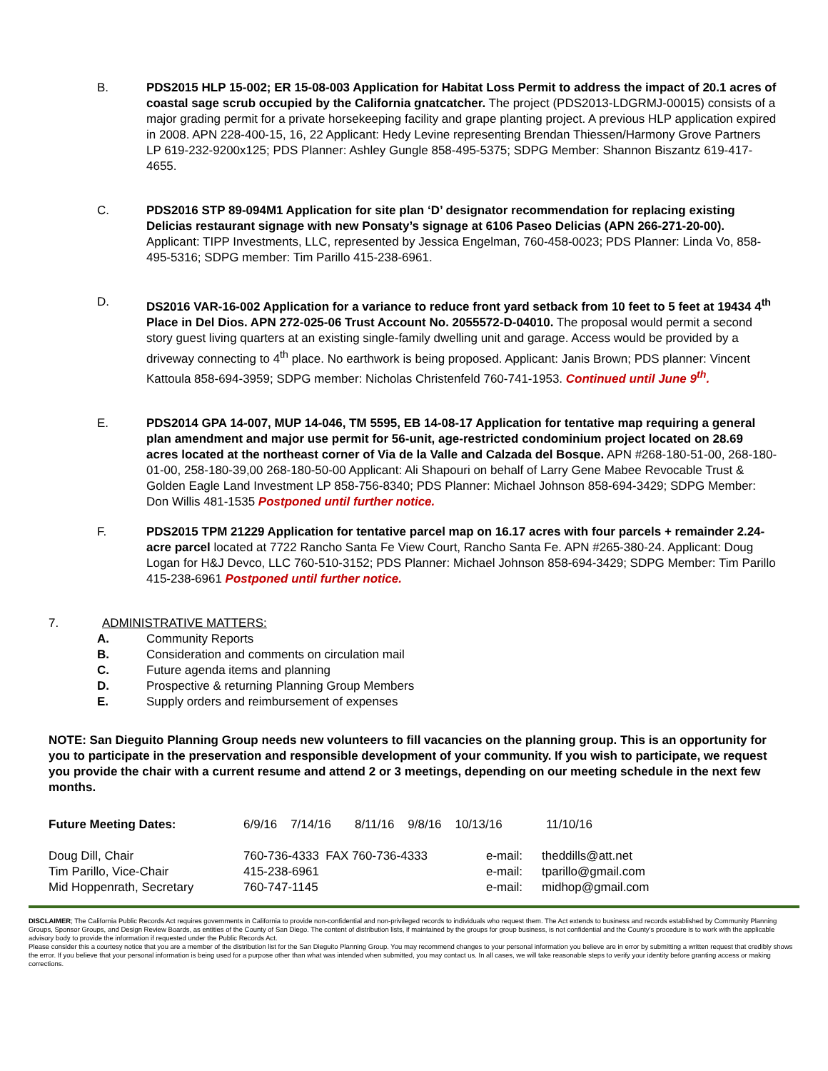B. PDS2015 HLP 15-002; ER 15-08-003 Application for Habitat Loss Permit to address the impact of 20.1 acres of coastal sage scrub occupied by the California gnatcatcher. The project (PDS2013-LDGRMJ-00015) consists of a major grading permit for a private horsekeeping facility and grape planting project. A previous HLP application expired in 2008. APN 228-400-15, 16, 22 Applicant: Hedy Levine representing Brendan Thiessen/Harmony Grove Partners LP 619-232-9200x125; PDS Planner: Ashley Gungle 858-495-5375; SDPG Member: Shannon Biszantz 619-417-4655.
C. PDS2016 STP 89-094M1 Application for site plan ‘D’ designator recommendation for replacing existing Delicias restaurant signage with new Ponsaty’s signage at 6106 Paseo Delicias (APN 266-271-20-00). Applicant: TIPP Investments, LLC, represented by Jessica Engelman, 760-458-0023; PDS Planner: Linda Vo, 858-495-5316; SDPG member: Tim Parillo 415-238-6961.
D. DS2016 VAR-16-002 Application for a variance to reduce front yard setback from 10 feet to 5 feet at 19434 4<sup>th</sup> Place in Del Dios. APN 272-025-06 Trust Account No. 2055572-D-04010. The proposal would permit a second story guest living quarters at an existing single-family dwelling unit and garage. Access would be provided by a driveway connecting to 4<sup>th</sup> place. No earthwork is being proposed. Applicant: Janis Brown; PDS planner: Vincent Kattoula 858-694-3959; SDPG member: Nicholas Christenfeld 760-741-1953. Continued until June 9<sup>th</sup>.
E. PDS2014 GPA 14-007, MUP 14-046, TM 5595, EB 14-08-17 Application for tentative map requiring a general plan amendment and major use permit for 56-unit, age-restricted condominium project located on 28.69 acres located at the northeast corner of Via de la Valle and Calzada del Bosque. APN #268-180-51-00, 268-180-01-00, 258-180-39,00 268-180-50-00 Applicant: Ali Shapouri on behalf of Larry Gene Mabee Revocable Trust & Golden Eagle Land Investment LP 858-756-8340; PDS Planner: Michael Johnson 858-694-3429; SDPG Member: Don Willis 481-1535 Postponed until further notice.
F. PDS2015 TPM 21229 Application for tentative parcel map on 16.17 acres with four parcels + remainder 2.24-acre parcel located at 7722 Rancho Santa Fe View Court, Rancho Santa Fe. APN #265-380-24. Applicant: Doug Logan for H&J Devco, LLC 760-510-3152; PDS Planner: Michael Johnson 858-694-3429; SDPG Member: Tim Parillo 415-238-6961 Postponed until further notice.
7. ADMINISTRATIVE MATTERS:
A. Community Reports
B. Consideration and comments on circulation mail
C. Future agenda items and planning
D. Prospective & returning Planning Group Members
E. Supply orders and reimbursement of expenses
NOTE: San Dieguito Planning Group needs new volunteers to fill vacancies on the planning group. This is an opportunity for you to participate in the preservation and responsible development of your community. If you wish to participate, we request you provide the chair with a current resume and attend 2 or 3 meetings, depending on our meeting schedule in the next few months.
| Future Meeting Dates: | 6/9/16 7/14/16 8/11/16 9/8/16 10/13/16 11/10/16 | | |
| Doug Dill, Chair | 760-736-4333 FAX 760-736-4333 | e-mail: | theddills@att.net |
| Tim Parillo, Vice-Chair | 415-238-6961 | e-mail: | tparillo@gmail.com |
| Mid Hoppenrath, Secretary | 760-747-1145 | e-mail: | midhop@gmail.com |
DISCLAIMER; The California Public Records Act requires governments in California to provide non-confidential and non-privileged records to individuals who request them. The Act extends to business and records established by Community Planning Groups, Sponsor Groups, and Design Review Boards, as entities of the County of San Diego. The content of distribution lists, if maintained by the groups for group business, is not confidential and the County’s procedure is to work with the applicable advisory body to provide the information if requested under the Public Records Act.
Please consider this a courtesy notice that you are a member of the distribution list for the San Dieguito Planning Group. You may recommend changes to your personal information you believe are in error by submitting a written request that credibly shows the error. If you believe that your personal information is being used for a purpose other than what was intended when submitted, you may contact us. In all cases, we will take reasonable steps to verify your identity before granting access or making corrections.